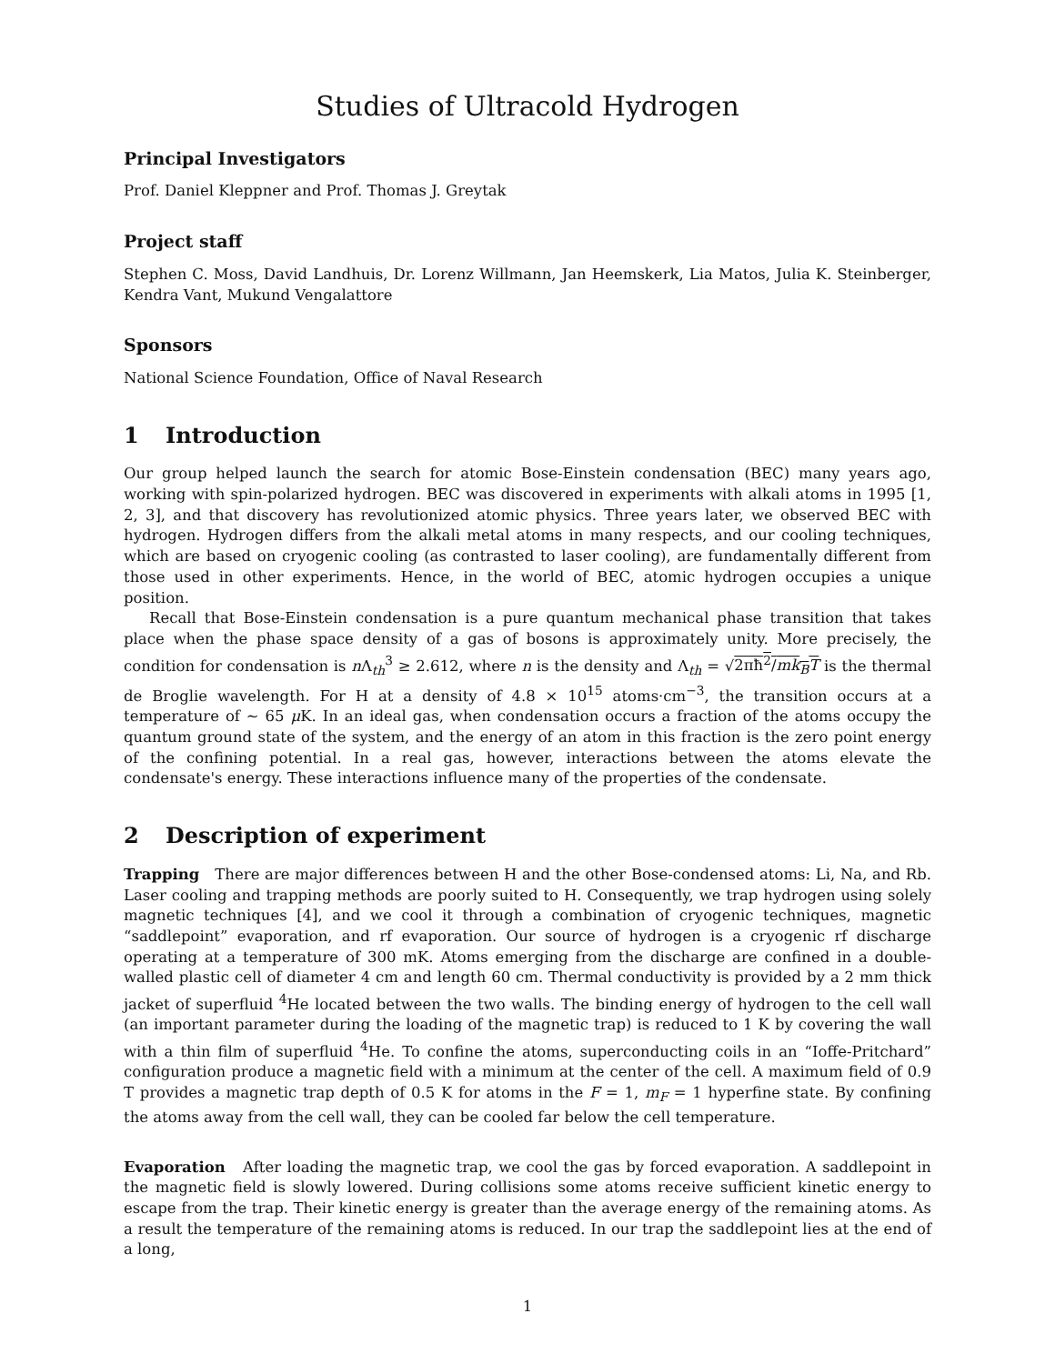Studies of Ultracold Hydrogen
Principal Investigators
Prof. Daniel Kleppner and Prof. Thomas J. Greytak
Project staff
Stephen C. Moss, David Landhuis, Dr. Lorenz Willmann, Jan Heemskerk, Lia Matos, Julia K. Steinberger, Kendra Vant, Mukund Vengalattore
Sponsors
National Science Foundation, Office of Naval Research
1 Introduction
Our group helped launch the search for atomic Bose-Einstein condensation (BEC) many years ago, working with spin-polarized hydrogen. BEC was discovered in experiments with alkali atoms in 1995 [1, 2, 3], and that discovery has revolutionized atomic physics. Three years later, we observed BEC with hydrogen. Hydrogen differs from the alkali metal atoms in many respects, and our cooling techniques, which are based on cryogenic cooling (as contrasted to laser cooling), are fundamentally different from those used in other experiments. Hence, in the world of BEC, atomic hydrogen occupies a unique position.
Recall that Bose-Einstein condensation is a pure quantum mechanical phase transition that takes place when the phase space density of a gas of bosons is approximately unity. More precisely, the condition for condensation is n Λ<sub>th</sub><sup>3</sup> ≥ 2.612, where n is the density and Λ<sub>th</sub> = √2πħ<sup>2</sup>/mk<sub>B</sub>T is the thermal de Broglie wavelength. For H at a density of 4.8 × 10<sup>15</sup> atoms·cm<sup>−3</sup>, the transition occurs at a temperature of ∼ 65 μ K. In an ideal gas, when condensation occurs a fraction of the atoms occupy the quantum ground state of the system, and the energy of an atom in this fraction is the zero point energy of the confining potential. In a real gas, however, interactions between the atoms elevate the condensate's energy. These interactions influence many of the properties of the condensate.
2 Description of experiment
Trapping There are major differences between H and the other Bose-condensed atoms: Li, Na, and Rb. Laser cooling and trapping methods are poorly suited to H. Consequently, we trap hydrogen using solely magnetic techniques [4], and we cool it through a combination of cryogenic techniques, magnetic “saddlepoint” evaporation, and rf evaporation. Our source of hydrogen is a cryogenic rf discharge operating at a temperature of 300 mK. Atoms emerging from the discharge are confined in a double-walled plastic cell of diameter 4 cm and length 60 cm. Thermal conductivity is provided by a 2 mm thick jacket of superfluid <sup>4</sup>He located between the two walls. The binding energy of hydrogen to the cell wall (an important parameter during the loading of the magnetic trap) is reduced to 1 K by covering the wall with a thin film of superfluid <sup>4</sup>He. To confine the atoms, superconducting coils in an “Ioffe-Pritchard” configuration produce a magnetic field with a minimum at the center of the cell. A maximum field of 0.9 T provides a magnetic trap depth of 0.5 K for atoms in the F = 1, m<sub>F</sub> = 1 hyperfine state. By confining the atoms away from the cell wall, they can be cooled far below the cell temperature.
Evaporation After loading the magnetic trap, we cool the gas by forced evaporation. A saddlepoint in the magnetic field is slowly lowered. During collisions some atoms receive sufficient kinetic energy to escape from the trap. Their kinetic energy is greater than the average energy of the remaining atoms. As a result the temperature of the remaining atoms is reduced. In our trap the saddlepoint lies at the end of a long,
1